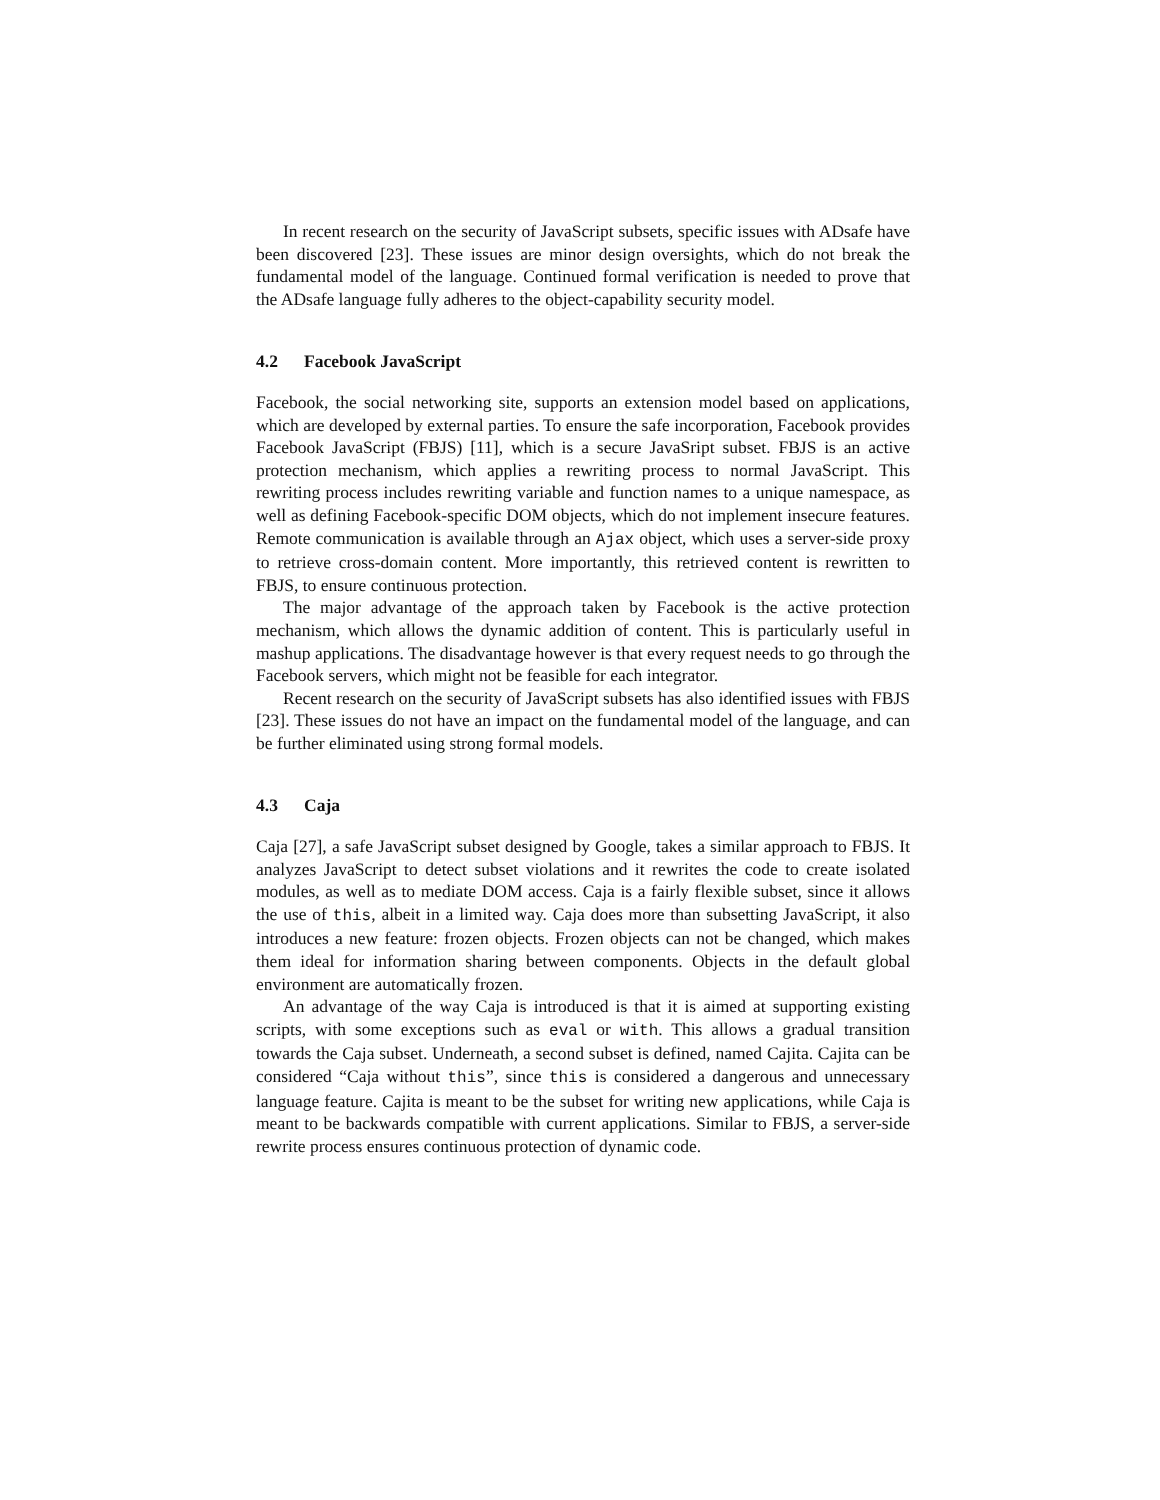In recent research on the security of JavaScript subsets, specific issues with ADsafe have been discovered [23]. These issues are minor design oversights, which do not break the fundamental model of the language. Continued formal verification is needed to prove that the ADsafe language fully adheres to the object-capability security model.
4.2 Facebook JavaScript
Facebook, the social networking site, supports an extension model based on applications, which are developed by external parties. To ensure the safe incorporation, Facebook provides Facebook JavaScript (FBJS) [11], which is a secure JavaSript subset. FBJS is an active protection mechanism, which applies a rewriting process to normal JavaScript. This rewriting process includes rewriting variable and function names to a unique namespace, as well as defining Facebook-specific DOM objects, which do not implement insecure features. Remote communication is available through an Ajax object, which uses a server-side proxy to retrieve cross-domain content. More importantly, this retrieved content is rewritten to FBJS, to ensure continuous protection.
The major advantage of the approach taken by Facebook is the active protection mechanism, which allows the dynamic addition of content. This is particularly useful in mashup applications. The disadvantage however is that every request needs to go through the Facebook servers, which might not be feasible for each integrator.
Recent research on the security of JavaScript subsets has also identified issues with FBJS [23]. These issues do not have an impact on the fundamental model of the language, and can be further eliminated using strong formal models.
4.3 Caja
Caja [27], a safe JavaScript subset designed by Google, takes a similar approach to FBJS. It analyzes JavaScript to detect subset violations and it rewrites the code to create isolated modules, as well as to mediate DOM access. Caja is a fairly flexible subset, since it allows the use of this, albeit in a limited way. Caja does more than subsetting JavaScript, it also introduces a new feature: frozen objects. Frozen objects can not be changed, which makes them ideal for information sharing between components. Objects in the default global environment are automatically frozen.
An advantage of the way Caja is introduced is that it is aimed at supporting existing scripts, with some exceptions such as eval or with. This allows a gradual transition towards the Caja subset. Underneath, a second subset is defined, named Cajita. Cajita can be considered “Caja without this”, since this is considered a dangerous and unnecessary language feature. Cajita is meant to be the subset for writing new applications, while Caja is meant to be backwards compatible with current applications. Similar to FBJS, a server-side rewrite process ensures continuous protection of dynamic code.